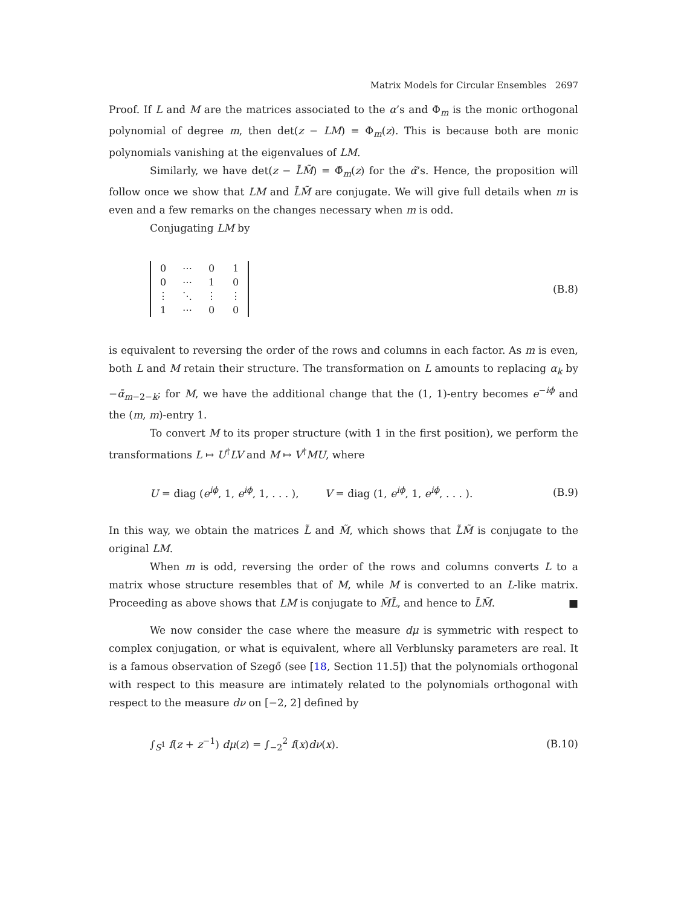Matrix Models for Circular Ensembles 2697
Proof. If L and M are the matrices associated to the α’s and Φ<sub>m</sub> is the monic orthogonal polynomial of degree m, then det(z − LM) = Φ<sub>m</sub>(z). This is because both are monic polynomials vanishing at the eigenvalues of LM.
Similarly, we have det(z − L̃M̃) = Φ̃<sub>m</sub>(z) for the α̃’s. Hence, the proposition will follow once we show that LM and L̃M̃ are conjugate. We will give full details when m is even and a few remarks on the changes necessary when m is odd.
Conjugating LM by
| 0 | ⋯ | 0 | 1 |
| 0 | ⋯ | 1 | 0 |
| ⋮ | ⋱ | ⋮ | ⋮ |
| 1 | ⋯ | 0 | 0 |
(B.8)
is equivalent to reversing the order of the rows and columns in each factor. As m is even, both L and M retain their structure. The transformation on L amounts to replacing α<sub>k</sub> by −ᾱ<sub>m−2−k</sub>; for M, we have the additional change that the (1, 1)-entry becomes e<sup>−iϕ</sup> and the (m, m)-entry 1.
To convert M to its proper structure (with 1 in the first position), we perform the transformations L ↦ U<sup>†</sup>LV and M ↦ V<sup>†</sup>MU, where
U = diag (e<sup>iϕ</sup>, 1, e<sup>iϕ</sup>, 1, . . . ), V = diag (1, e<sup>iϕ</sup>, 1, e<sup>iϕ</sup>, . . . ). (B.9)
In this way, we obtain the matrices L̃ and M̃, which shows that L̃M̃ is conjugate to the original LM.
When m is odd, reversing the order of the rows and columns converts L to a matrix whose structure resembles that of M, while M is converted to an L-like matrix. Proceeding as above shows that LM is conjugate to M̃L̃, and hence to L̃M̃. ■
We now consider the case where the measure dμ is symmetric with respect to complex conjugation, or what is equivalent, where all Verblunsky parameters are real. It is a famous observation of Szegő (see [18, Section 11.5]) that the polynomials orthogonal with respect to this measure are intimately related to the polynomials orthogonal with respect to the measure dν on [−2, 2] defined by
∫<sub>S<sup>1</sup></sub> f(z + z<sup>−1</sup>) dμ(z) = ∫<sub>−2</sub><sup>2</sup> f(x)dν(x). (B.10)